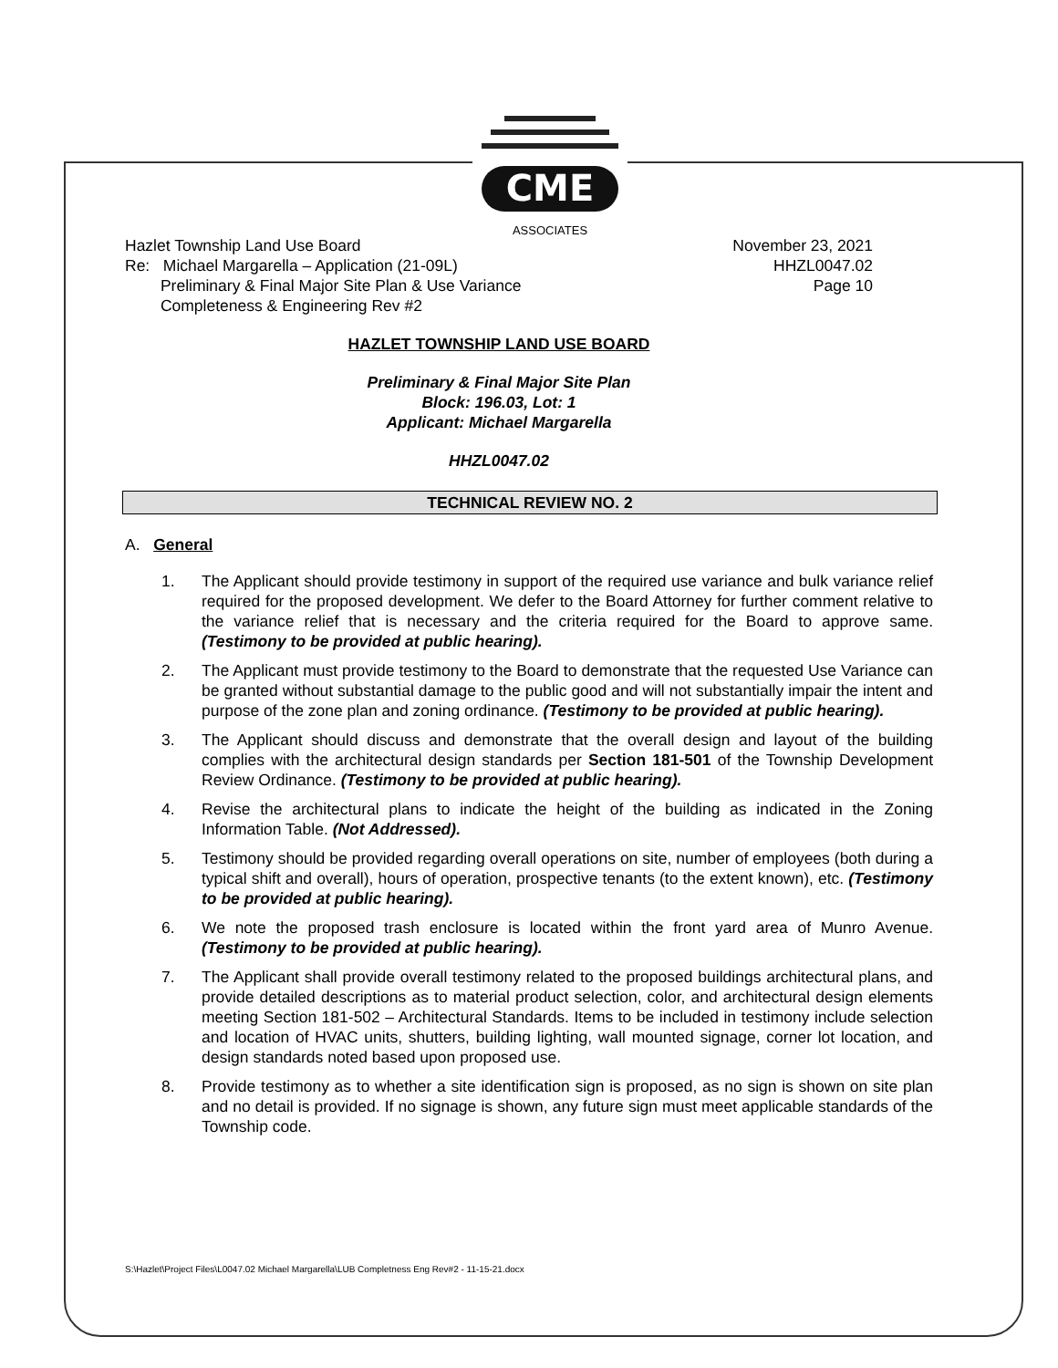CME
ASSOCIATES
Hazlet Township Land Use Board
Re: Michael Margarella – Application (21-09L)
Preliminary & Final Major Site Plan & Use Variance
Completeness & Engineering Rev #2
November 23, 2021
HHZL0047.02
Page 10
HAZLET TOWNSHIP LAND USE BOARD
Preliminary & Final Major Site Plan
Block: 196.03, Lot: 1
Applicant: Michael Margarella
HHZL0047.02
TECHNICAL REVIEW NO. 2
A. General
1. The Applicant should provide testimony in support of the required use variance and bulk variance relief required for the proposed development. We defer to the Board Attorney for further comment relative to the variance relief that is necessary and the criteria required for the Board to approve same. (Testimony to be provided at public hearing).
2. The Applicant must provide testimony to the Board to demonstrate that the requested Use Variance can be granted without substantial damage to the public good and will not substantially impair the intent and purpose of the zone plan and zoning ordinance. (Testimony to be provided at public hearing).
3. The Applicant should discuss and demonstrate that the overall design and layout of the building complies with the architectural design standards per Section 181-501 of the Township Development Review Ordinance. (Testimony to be provided at public hearing).
4. Revise the architectural plans to indicate the height of the building as indicated in the Zoning Information Table. (Not Addressed).
5. Testimony should be provided regarding overall operations on site, number of employees (both during a typical shift and overall), hours of operation, prospective tenants (to the extent known), etc. (Testimony to be provided at public hearing).
6. We note the proposed trash enclosure is located within the front yard area of Munro Avenue. (Testimony to be provided at public hearing).
7. The Applicant shall provide overall testimony related to the proposed buildings architectural plans, and provide detailed descriptions as to material product selection, color, and architectural design elements meeting Section 181-502 – Architectural Standards. Items to be included in testimony include selection and location of HVAC units, shutters, building lighting, wall mounted signage, corner lot location, and design standards noted based upon proposed use.
8. Provide testimony as to whether a site identification sign is proposed, as no sign is shown on site plan and no detail is provided. If no signage is shown, any future sign must meet applicable standards of the Township code.
S:\Hazlet\Project Files\L0047.02 Michael Margarella\LUB Completness Eng Rev#2 - 11-15-21.docx